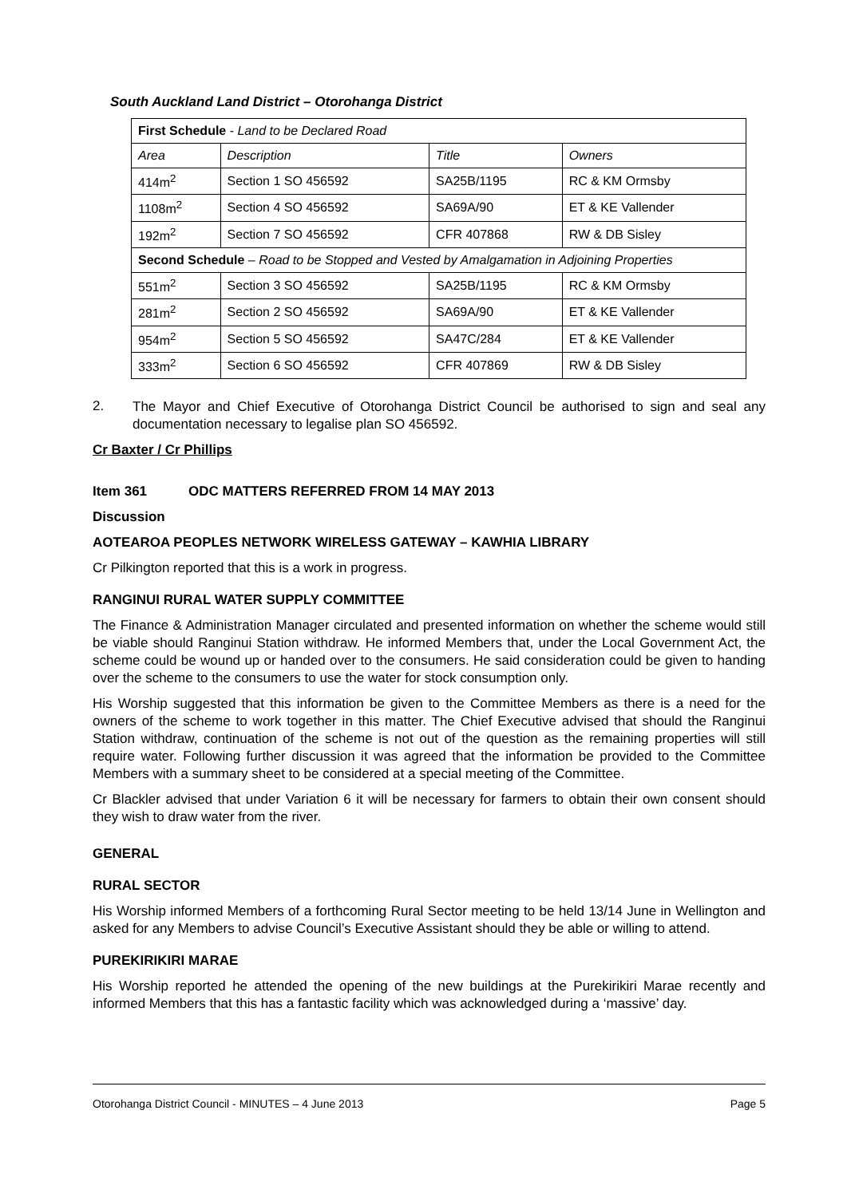South Auckland Land District – Otorohanga District
| First Schedule - Land to be Declared Road | | | |
| Area | Description | Title | Owners |
| 414m<sup>2</sup> | Section 1 SO 456592 | SA25B/1195 | RC & KM Ormsby |
| 1108m<sup>2</sup> | Section 4 SO 456592 | SA69A/90 | ET & KE Vallender |
| 192m<sup>2</sup> | Section 7 SO 456592 | CFR 407868 | RW & DB Sisley |
| Second Schedule – Road to be Stopped and Vested by Amalgamation in Adjoining Properties | | | |
| 551m<sup>2</sup> | Section 3 SO 456592 | SA25B/1195 | RC & KM Ormsby |
| 281m<sup>2</sup> | Section 2 SO 456592 | SA69A/90 | ET & KE Vallender |
| 954m<sup>2</sup> | Section 5 SO 456592 | SA47C/284 | ET & KE Vallender |
| 333m<sup>2</sup> | Section 6 SO 456592 | CFR 407869 | RW & DB Sisley |
2.
The Mayor and Chief Executive of Otorohanga District Council be authorised to sign and seal any documentation necessary to legalise plan SO 456592.
Cr Baxter / Cr Phillips
Item 361 ODC MATTERS REFERRED FROM 14 MAY 2013
Discussion
AOTEAROA PEOPLES NETWORK WIRELESS GATEWAY – KAWHIA LIBRARY
Cr Pilkington reported that this is a work in progress.
RANGINUI RURAL WATER SUPPLY COMMITTEE
The Finance & Administration Manager circulated and presented information on whether the scheme would still be viable should Ranginui Station withdraw. He informed Members that, under the Local Government Act, the scheme could be wound up or handed over to the consumers. He said consideration could be given to handing over the scheme to the consumers to use the water for stock consumption only.
His Worship suggested that this information be given to the Committee Members as there is a need for the owners of the scheme to work together in this matter. The Chief Executive advised that should the Ranginui Station withdraw, continuation of the scheme is not out of the question as the remaining properties will still require water. Following further discussion it was agreed that the information be provided to the Committee Members with a summary sheet to be considered at a special meeting of the Committee.
Cr Blackler advised that under Variation 6 it will be necessary for farmers to obtain their own consent should they wish to draw water from the river.
GENERAL
RURAL SECTOR
His Worship informed Members of a forthcoming Rural Sector meeting to be held 13/14 June in Wellington and asked for any Members to advise Council’s Executive Assistant should they be able or willing to attend.
PUREKIRIKIRI MARAE
His Worship reported he attended the opening of the new buildings at the Purekirikiri Marae recently and informed Members that this has a fantastic facility which was acknowledged during a ‘massive’ day.
Otorohanga District Council - MINUTES – 4 June 2013 Page 5